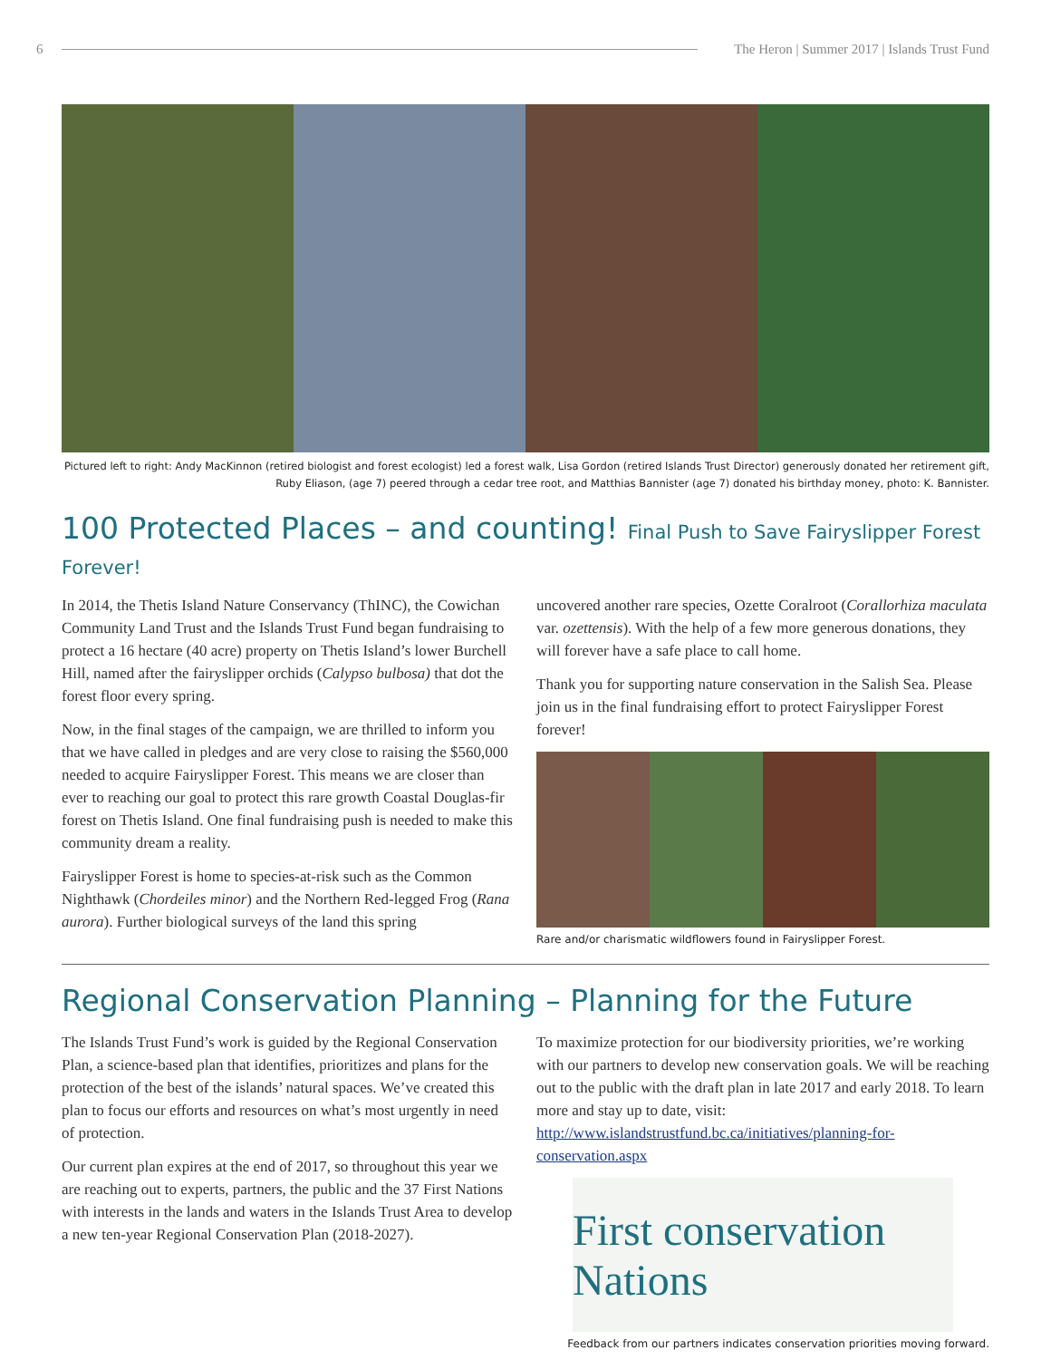6
The Heron | Summer 2017 | Islands Trust Fund
Pictured left to right: Andy MacKinnon (retired biologist and forest ecologist) led a forest walk, Lisa Gordon (retired Islands Trust Director) generously donated her retirement gift, Ruby Eliason, (age 7) peered through a cedar tree root, and Matthias Bannister (age 7) donated his birthday money, photo: K. Bannister.
100 Protected Places – and counting! Final Push to Save Fairyslipper Forest Forever!
In 2014, the Thetis Island Nature Conservancy (ThINC), the Cowichan Community Land Trust and the Islands Trust Fund began fundraising to protect a 16 hectare (40 acre) property on Thetis Island’s lower Burchell Hill, named after the fairyslipper orchids (Calypso bulbosa) that dot the forest floor every spring.
Now, in the final stages of the campaign, we are thrilled to inform you that we have called in pledges and are very close to raising the $560,000 needed to acquire Fairyslipper Forest. This means we are closer than ever to reaching our goal to protect this rare growth Coastal Douglas-fir forest on Thetis Island. One final fundraising push is needed to make this community dream a reality.
Fairyslipper Forest is home to species-at-risk such as the Common Nighthawk (Chordeiles minor) and the Northern Red-legged Frog (Rana aurora). Further biological surveys of the land this spring
uncovered another rare species, Ozette Coralroot (Corallorhiza maculata var. ozettensis). With the help of a few more generous donations, they will forever have a safe place to call home.
Thank you for supporting nature conservation in the Salish Sea. Please join us in the final fundraising effort to protect Fairyslipper Forest forever!
Rare and/or charismatic wildflowers found in Fairyslipper Forest.
Regional Conservation Planning – Planning for the Future
The Islands Trust Fund’s work is guided by the Regional Conservation Plan, a science-based plan that identifies, prioritizes and plans for the protection of the best of the islands’ natural spaces. We’ve created this plan to focus our efforts and resources on what’s most urgently in need of protection.
Our current plan expires at the end of 2017, so throughout this year we are reaching out to experts, partners, the public and the 37 First Nations with interests in the lands and waters in the Islands Trust Area to develop a new ten-year Regional Conservation Plan (2018-2027).
To maximize protection for our biodiversity priorities, we’re working with our partners to develop new conservation goals. We will be reaching out to the public with the draft plan in late 2017 and early 2018. To learn more and stay up to date, visit: http://www.islandstrustfund.bc.ca/initiatives/planning-for-conservation.aspx
First conservation Nations
Feedback from our partners indicates conservation priorities moving forward.